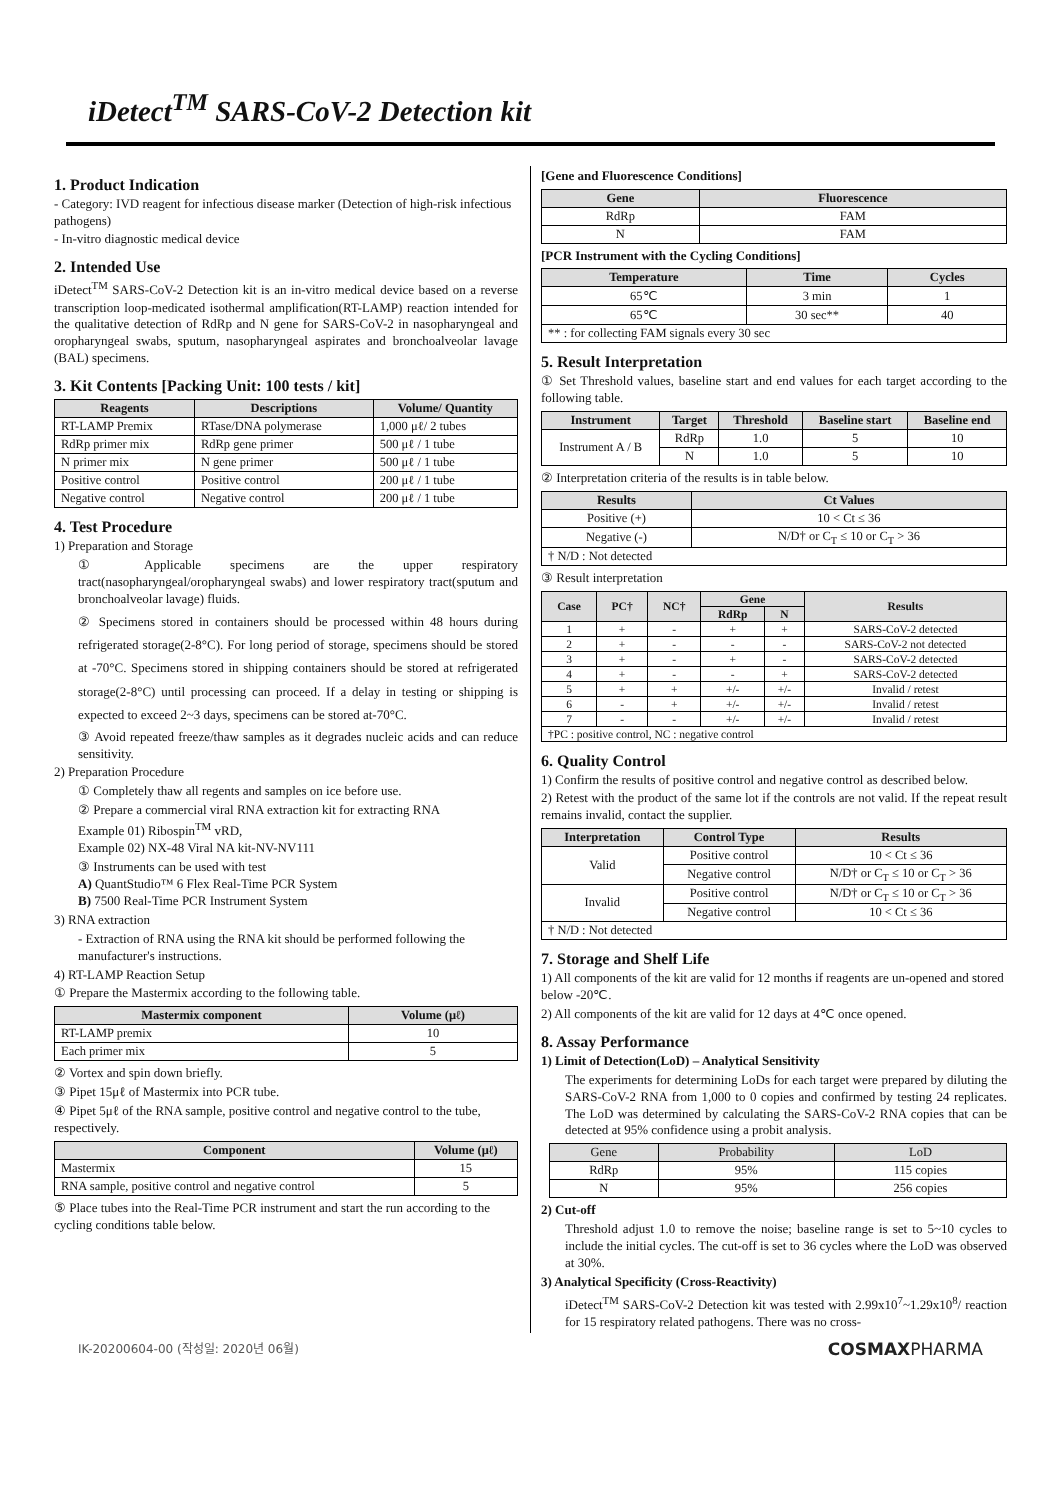iDetect<sup>TM</sup> SARS-CoV-2 Detection kit
1. Product Indication
- Category: IVD reagent for infectious disease marker (Detection of high-risk infectious pathogens)
- In-vitro diagnostic medical device
2. Intended Use
iDetect<sup>TM</sup> SARS-CoV-2 Detection kit is an in-vitro medical device based on a reverse transcription loop-medicated isothermal amplification(RT-LAMP) reaction intended for the qualitative detection of RdRp and N gene for SARS-CoV-2 in nasopharyngeal and oropharyngeal swabs, sputum, nasopharyngeal aspirates and bronchoalveolar lavage (BAL) specimens.
3. Kit Contents [Packing Unit: 100 tests / kit]
| Reagents | Descriptions | Volume/ Quantity |
| --- | --- | --- |
| RT-LAMP Premix | RTase/DNA polymerase | 1,000 μℓ/ 2 tubes |
| RdRp primer mix | RdRp gene primer | 500 μℓ / 1 tube |
| N primer mix | N gene primer | 500 μℓ / 1 tube |
| Positive control | Positive control | 200 μℓ / 1 tube |
| Negative control | Negative control | 200 μℓ / 1 tube |
4. Test Procedure
1) Preparation and Storage
① Applicable specimens are the upper respiratory tract(nasopharyngeal/oropharyngeal swabs) and lower respiratory tract(sputum and bronchoalveolar lavage) fluids.
② Specimens stored in containers should be processed within 48 hours during refrigerated storage(2-8°C). For long period of storage, specimens should be stored at -70°C. Specimens stored in shipping containers should be stored at refrigerated storage(2-8°C) until processing can proceed. If a delay in testing or shipping is expected to exceed 2~3 days, specimens can be stored at-70°C.
③ Avoid repeated freeze/thaw samples as it degrades nucleic acids and can reduce sensitivity.
2) Preparation Procedure
① Completely thaw all regents and samples on ice before use.
② Prepare a commercial viral RNA extraction kit for extracting RNA
Example 01) Ribospin<sup>TM</sup> vRD,
Example 02) NX-48 Viral NA kit-NV-NV111
③ Instruments can be used with test
A) QuantStudio™ 6 Flex Real-Time PCR System
B) 7500 Real-Time PCR Instrument System
3) RNA extraction
- Extraction of RNA using the RNA kit should be performed following the manufacturer's instructions.
4) RT-LAMP Reaction Setup
① Prepare the Mastermix according to the following table.
| Mastermix component | Volume (μℓ) |
| --- | --- |
| RT-LAMP premix | 10 |
| Each primer mix | 5 |
② Vortex and spin down briefly.
③ Pipet 15μℓ of Mastermix into PCR tube.
④ Pipet 5μℓ of the RNA sample, positive control and negative control to the tube, respectively.
| Component | Volume (μℓ) |
| --- | --- |
| Mastermix | 15 |
| RNA sample, positive control and negative control | 5 |
⑤ Place tubes into the Real-Time PCR instrument and start the run according to the cycling conditions table below.
[Gene and Fluorescence Conditions]
| Gene | Fluorescence |
| --- | --- |
| RdRp | FAM |
| N | FAM |
[PCR Instrument with the Cycling Conditions]
| Temperature | Time | Cycles |
| --- | --- | --- |
| 65℃ | 3 min | 1 |
| 65℃ | 30 sec** | 40 |
| ** : for collecting FAM signals every 30 sec | | |
5. Result Interpretation
① Set Threshold values, baseline start and end values for each target according to the following table.
| Instrument | Target | Threshold | Baseline start | Baseline end |
| --- | --- | --- | --- | --- |
| Instrument A / B | RdRp | 1.0 | 5 | 10 |
| | N | 1.0 | 5 | 10 |
② Interpretation criteria of the results is in table below.
| Results | Ct Values |
| --- | --- |
| Positive (+) | 10 < Ct ≤ 36 |
| Negative (-) | N/D† or C<sub>T</sub> ≤ 10 or C<sub>T</sub> > 36 |
| † N/D : Not detected | |
③ Result interpretation
| Case | PC† | NC† | Gene | | Results |
| --- | --- | --- | --- | --- | --- |
| | | | RdRp | N | |
| 1 | + | - | + | + | SARS-CoV-2 detected |
| 2 | + | - | - | - | SARS-CoV-2 not detected |
| 3 | + | - | + | - | SARS-CoV-2 detected |
| 4 | + | - | - | + | SARS-CoV-2 detected |
| 5 | + | + | +/- | +/- | Invalid / retest |
| 6 | - | + | +/- | +/- | Invalid / retest |
| 7 | - | - | +/- | +/- | Invalid / retest |
| †PC : positive control, NC : negative control | | | | | |
6. Quality Control
1) Confirm the results of positive control and negative control as described below.
2) Retest with the product of the same lot if the controls are not valid. If the repeat result remains invalid, contact the supplier.
| Interpretation | Control Type | Results |
| --- | --- | --- |
| Valid | Positive control | 10 < Ct ≤ 36 |
| | Negative control | N/D† or C<sub>T</sub> ≤ 10 or C<sub>T</sub> > 36 |
| Invalid | Positive control | N/D† or C<sub>T</sub> ≤ 10 or C<sub>T</sub> > 36 |
| | Negative control | 10 < Ct ≤ 36 |
| † N/D : Not detected | | |
7. Storage and Shelf Life
1) All components of the kit are valid for 12 months if reagents are un-opened and stored below -20℃.
2) All components of the kit are valid for 12 days at 4℃ once opened.
8. Assay Performance
1) Limit of Detection(LoD) – Analytical Sensitivity
The experiments for determining LoDs for each target were prepared by diluting the SARS-CoV-2 RNA from 1,000 to 0 copies and confirmed by testing 24 replicates. The LoD was determined by calculating the SARS-CoV-2 RNA copies that can be detected at 95% confidence using a probit analysis.
| Gene | Probability | LoD |
| --- | --- | --- |
| RdRp | 95% | 115 copies |
| N | 95% | 256 copies |
2) Cut-off
Threshold adjust 1.0 to remove the noise; baseline range is set to 5~10 cycles to include the initial cycles. The cut-off is set to 36 cycles where the LoD was observed at 30%.
3) Analytical Specificity (Cross-Reactivity)
iDetect<sup>TM</sup> SARS-CoV-2 Detection kit was tested with 2.99x10<sup>7</sup>~1.29x10<sup>8</sup>/ reaction for 15 respiratory related pathogens. There was no cross-
IK-20200604-00 (작성일: 2020년 06월) COSMAXPHARMA